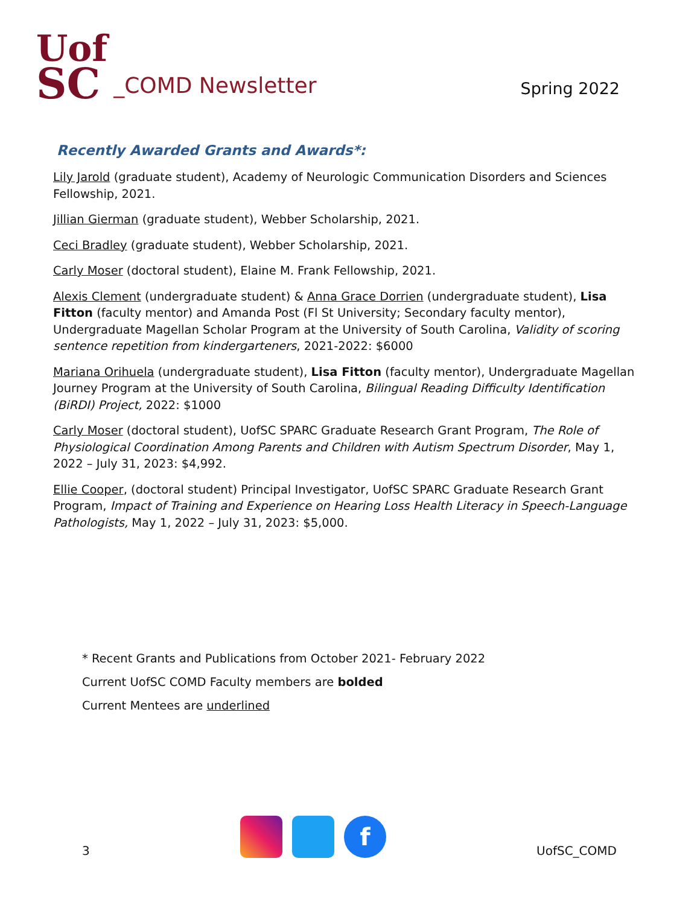Uof
SC
_COMD Newsletter
Spring 2022
Recently Awarded Grants and Awards*:
Lily Jarold (graduate student), Academy of Neurologic Communication Disorders and Sciences Fellowship, 2021.
Jillian Gierman (graduate student), Webber Scholarship, 2021.
Ceci Bradley (graduate student), Webber Scholarship, 2021.
Carly Moser (doctoral student), Elaine M. Frank Fellowship, 2021.
Alexis Clement (undergraduate student) & Anna Grace Dorrien (undergraduate student), Lisa Fitton (faculty mentor) and Amanda Post (Fl St University; Secondary faculty mentor), Undergraduate Magellan Scholar Program at the University of South Carolina, Validity of scoring sentence repetition from kindergarteners, 2021-2022: $6000
Mariana Orihuela (undergraduate student), Lisa Fitton (faculty mentor), Undergraduate Magellan Journey Program at the University of South Carolina, Bilingual Reading Difficulty Identification (BiRDI) Project, 2022: $1000
Carly Moser (doctoral student), UofSC SPARC Graduate Research Grant Program, The Role of Physiological Coordination Among Parents and Children with Autism Spectrum Disorder, May 1, 2022 – July 31, 2023: $4,992.
Ellie Cooper, (doctoral student) Principal Investigator, UofSC SPARC Graduate Research Grant Program, Impact of Training and Experience on Hearing Loss Health Literacy in Speech-Language Pathologists, May 1, 2022 – July 31, 2023: $5,000.
* Recent Grants and Publications from October 2021- February 2022
Current UofSC COMD Faculty members are bolded
Current Mentees are underlined
3
f
UofSC_COMD